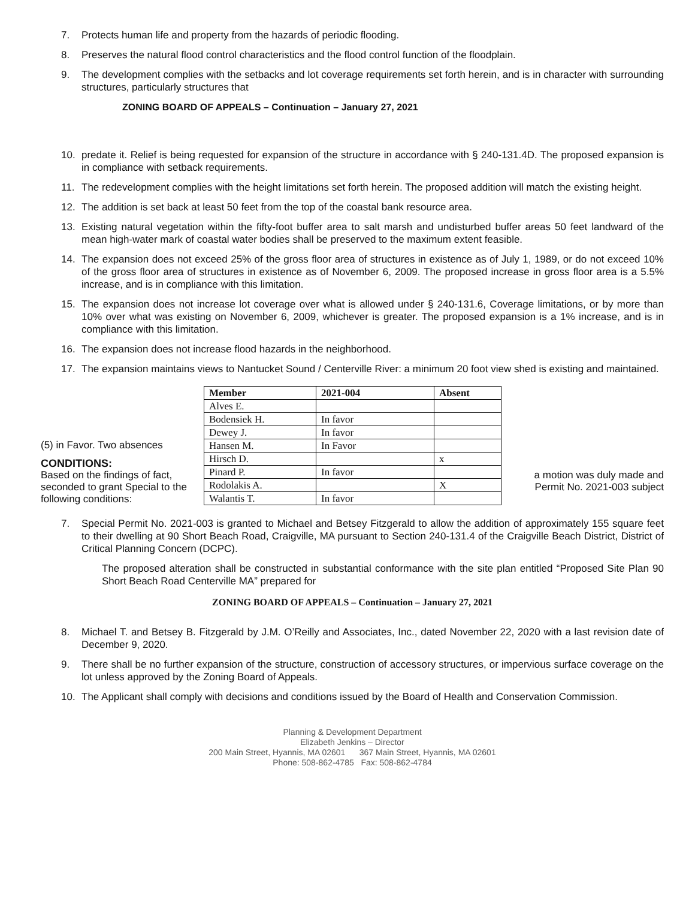7. Protects human life and property from the hazards of periodic flooding.
8. Preserves the natural flood control characteristics and the flood control function of the floodplain.
9. The development complies with the setbacks and lot coverage requirements set forth herein, and is in character with surrounding structures, particularly structures that
ZONING BOARD OF APPEALS – Continuation – January 27, 2021
10. predate it. Relief is being requested for expansion of the structure in accordance with § 240-131.4D. The proposed expansion is in compliance with setback requirements.
11. The redevelopment complies with the height limitations set forth herein. The proposed addition will match the existing height.
12. The addition is set back at least 50 feet from the top of the coastal bank resource area.
13. Existing natural vegetation within the fifty-foot buffer area to salt marsh and undisturbed buffer areas 50 feet landward of the mean high-water mark of coastal water bodies shall be preserved to the maximum extent feasible.
14. The expansion does not exceed 25% of the gross floor area of structures in existence as of July 1, 1989, or do not exceed 10% of the gross floor area of structures in existence as of November 6, 2009. The proposed increase in gross floor area is a 5.5% increase, and is in compliance with this limitation.
15. The expansion does not increase lot coverage over what is allowed under § 240-131.6, Coverage limitations, or by more than 10% over what was existing on November 6, 2009, whichever is greater. The proposed expansion is a 1% increase, and is in compliance with this limitation.
16. The expansion does not increase flood hazards in the neighborhood.
17. The expansion maintains views to Nantucket Sound / Centerville River: a minimum 20 foot view shed is existing and maintained.
(5) in Favor. Two absences
CONDITIONS:
Based on the findings of fact, seconded to grant Special to the following conditions:
| Member | 2021-004 | Absent |
| --- | --- | --- |
| Alves E. | | |
| Bodensiek H. | In favor | |
| Dewey J. | In favor | |
| Hansen M. | In Favor | |
| Hirsch D. | | x |
| Pinard P. | In favor | |
| Rodolakis A. | | X |
| Walantis T. | In favor | |
a motion was duly made and Permit No. 2021-003 subject
7. Special Permit No. 2021-003 is granted to Michael and Betsey Fitzgerald to allow the addition of approximately 155 square feet to their dwelling at 90 Short Beach Road, Craigville, MA pursuant to Section 240-131.4 of the Craigville Beach District, District of Critical Planning Concern (DCPC).
The proposed alteration shall be constructed in substantial conformance with the site plan entitled “Proposed Site Plan 90 Short Beach Road Centerville MA” prepared for
ZONING BOARD OF APPEALS – Continuation – January 27, 2021
8. Michael T. and Betsey B. Fitzgerald by J.M. O’Reilly and Associates, Inc., dated November 22, 2020 with a last revision date of December 9, 2020.
9. There shall be no further expansion of the structure, construction of accessory structures, or impervious surface coverage on the lot unless approved by the Zoning Board of Appeals.
10. The Applicant shall comply with decisions and conditions issued by the Board of Health and Conservation Commission.
Planning & Development Department
Elizabeth Jenkins – Director
200 Main Street, Hyannis, MA 02601 367 Main Street, Hyannis, MA 02601
Phone: 508-862-4785 Fax: 508-862-4784